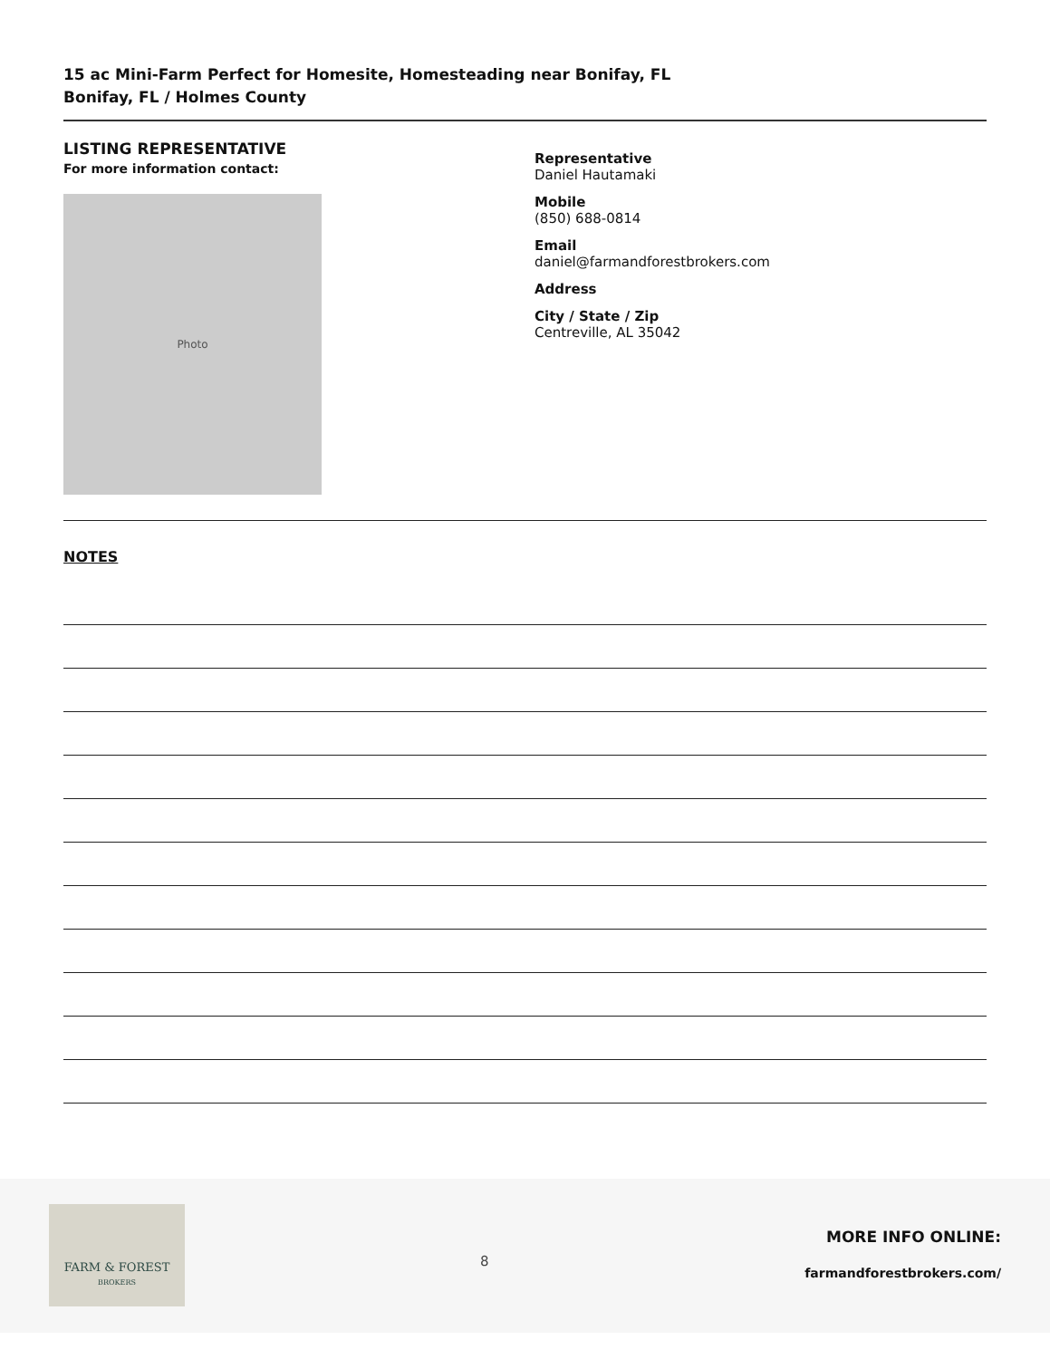15 ac Mini-Farm Perfect for Homesite, Homesteading near Bonifay, FL
Bonifay, FL / Holmes County
LISTING REPRESENTATIVE
For more information contact:
Photo
Representative
Daniel Hautamaki
Mobile
(850) 688-0814
Email
daniel@farmandforestbrokers.com
Address
City / State / Zip
Centreville, AL 35042
NOTES
FARM & FOREST
BROKERS
8
MORE INFO ONLINE:
farmandforestbrokers.com/